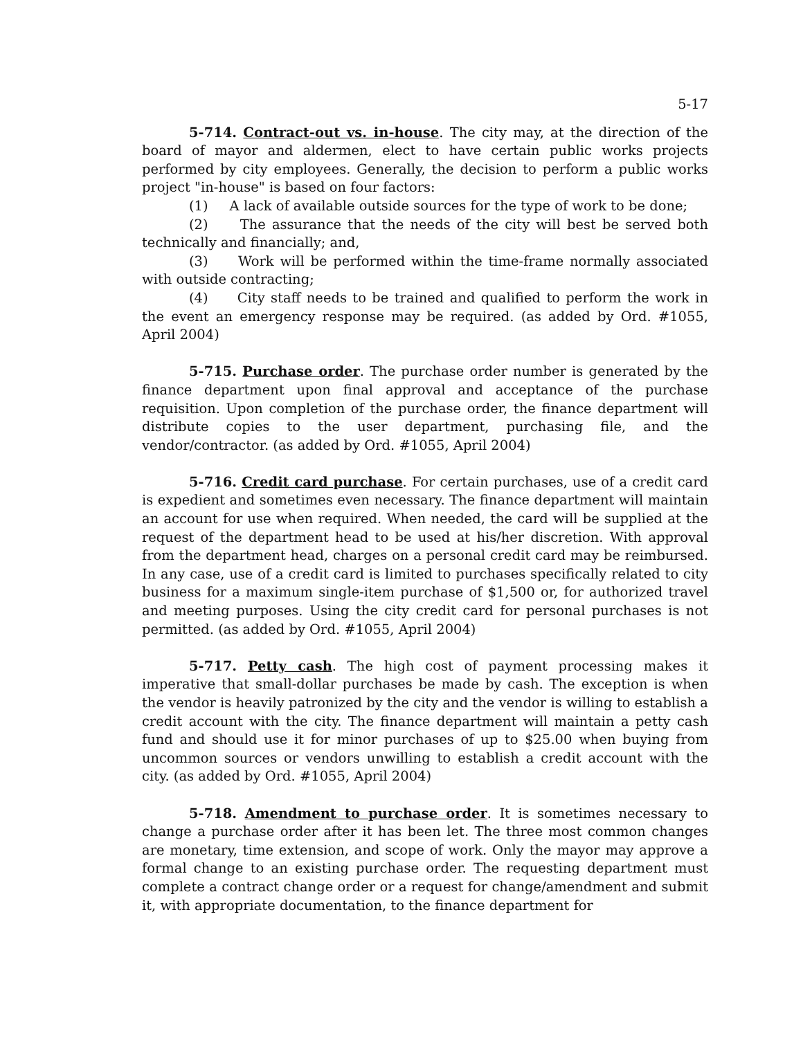5-17
5-714. Contract-out vs. in-house. The city may, at the direction of the board of mayor and aldermen, elect to have certain public works projects performed by city employees. Generally, the decision to perform a public works project "in-house" is based on four factors:
(1) A lack of available outside sources for the type of work to be done;
(2) The assurance that the needs of the city will best be served both technically and financially; and,
(3) Work will be performed within the time-frame normally associated with outside contracting;
(4) City staff needs to be trained and qualified to perform the work in the event an emergency response may be required. (as added by Ord. #1055, April 2004)
5-715. Purchase order. The purchase order number is generated by the finance department upon final approval and acceptance of the purchase requisition. Upon completion of the purchase order, the finance department will distribute copies to the user department, purchasing file, and the vendor/contractor. (as added by Ord. #1055, April 2004)
5-716. Credit card purchase. For certain purchases, use of a credit card is expedient and sometimes even necessary. The finance department will maintain an account for use when required. When needed, the card will be supplied at the request of the department head to be used at his/her discretion. With approval from the department head, charges on a personal credit card may be reimbursed. In any case, use of a credit card is limited to purchases specifically related to city business for a maximum single-item purchase of $1,500 or, for authorized travel and meeting purposes. Using the city credit card for personal purchases is not permitted. (as added by Ord. #1055, April 2004)
5-717. Petty cash. The high cost of payment processing makes it imperative that small-dollar purchases be made by cash. The exception is when the vendor is heavily patronized by the city and the vendor is willing to establish a credit account with the city. The finance department will maintain a petty cash fund and should use it for minor purchases of up to $25.00 when buying from uncommon sources or vendors unwilling to establish a credit account with the city. (as added by Ord. #1055, April 2004)
5-718. Amendment to purchase order. It is sometimes necessary to change a purchase order after it has been let. The three most common changes are monetary, time extension, and scope of work. Only the mayor may approve a formal change to an existing purchase order. The requesting department must complete a contract change order or a request for change/amendment and submit it, with appropriate documentation, to the finance department for